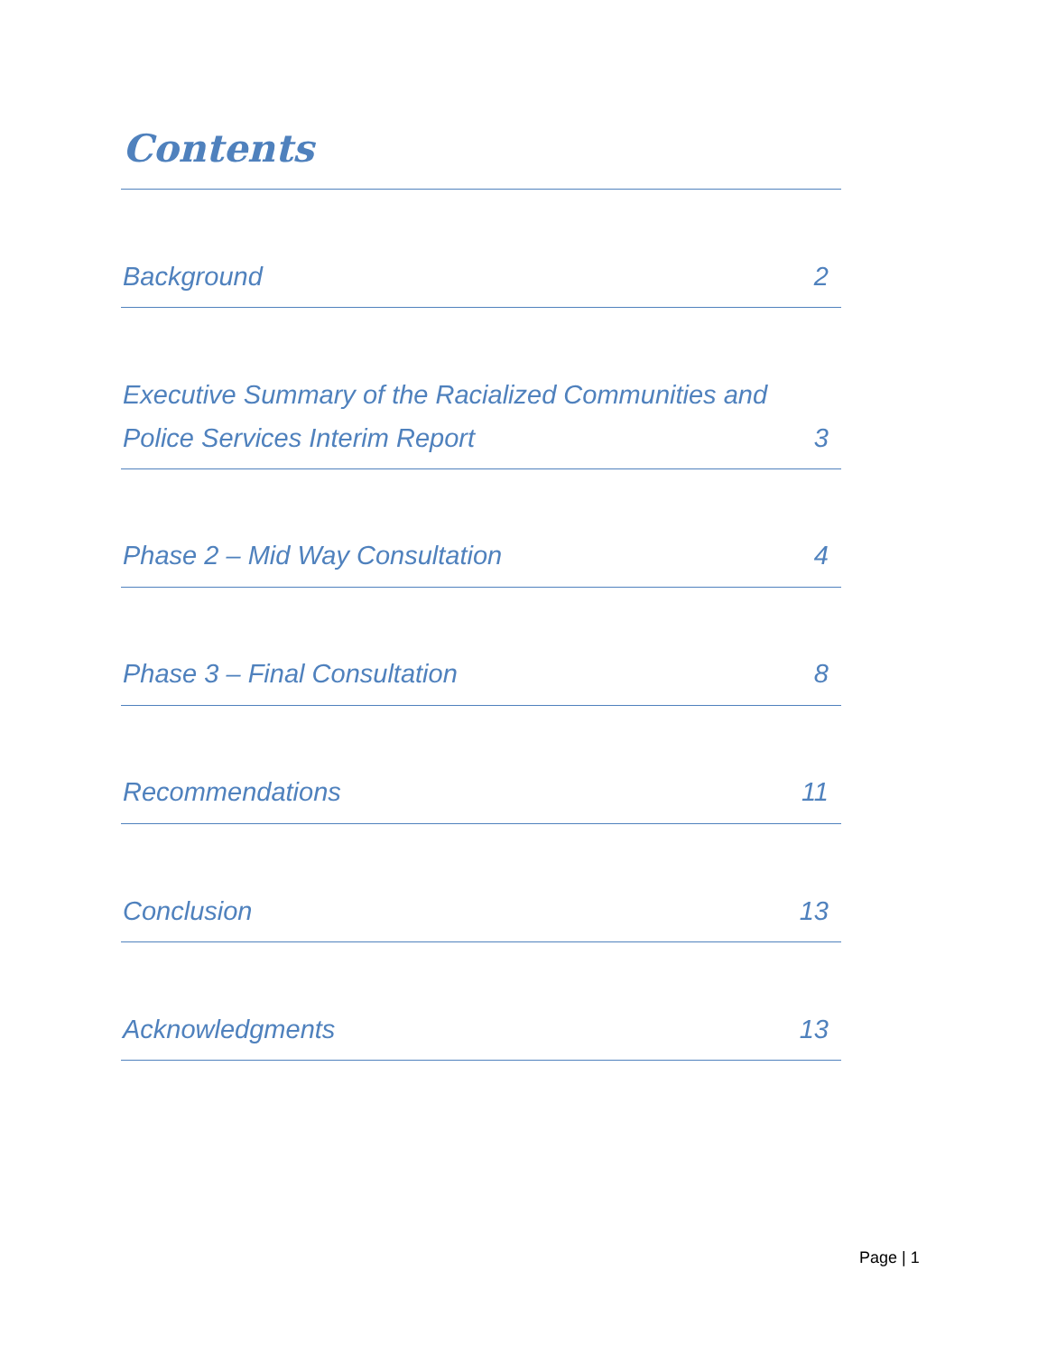Contents
Background 2
Executive Summary of the Racialized Communities and
Police Services Interim Report 3
Phase 2 – Mid Way Consultation 4
Phase 3 – Final Consultation 8
Recommendations 11
Conclusion 13
Acknowledgments 13
Page | 1